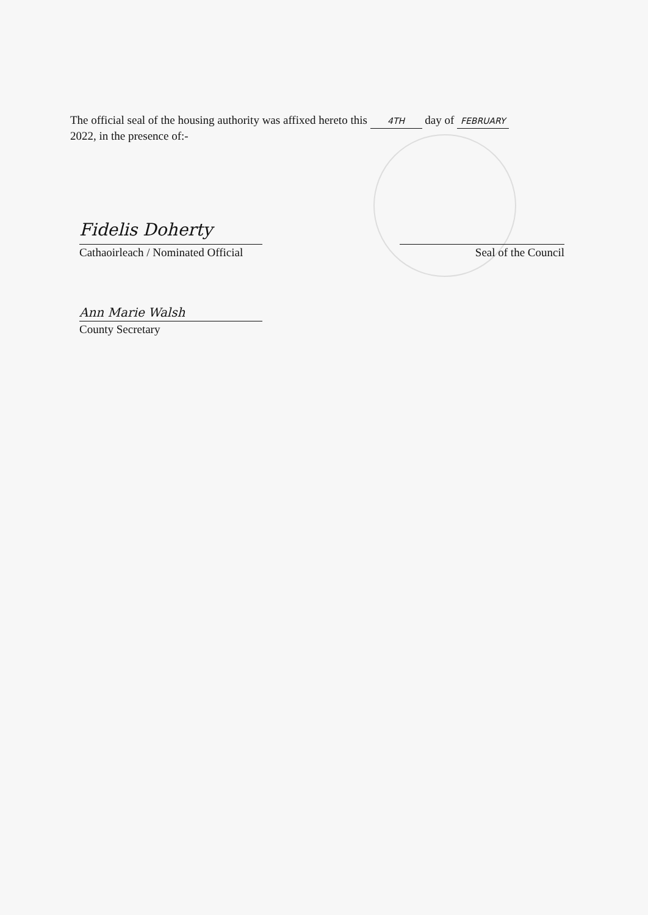The official seal of the housing authority was affixed hereto this 4TH day of FEBRUARY
2022, in the presence of:-
Fidelis Doherty
Cathaoirleach / Nominated Official
Seal of the Council
Ann Marie Walsh
County Secretary